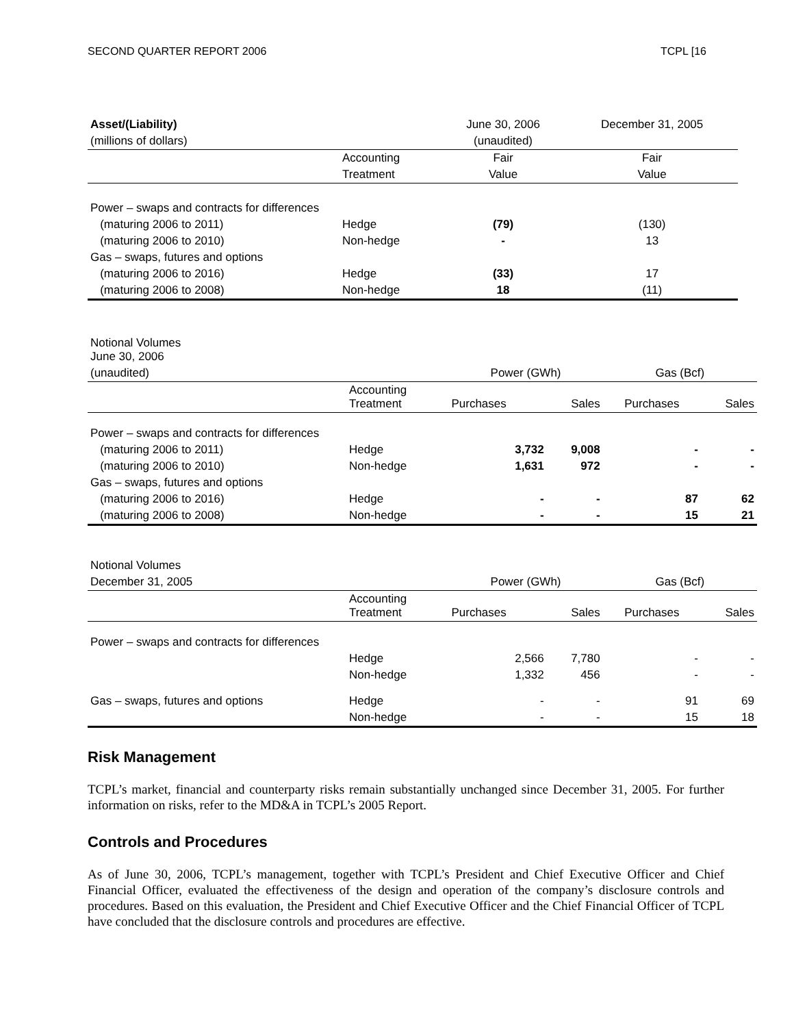SECOND QUARTER REPORT 2006 TCPL [16
| Asset/(Liability) | | June 30, 2006 | December 31, 2005 |
| (millions of dollars) | | (unaudited) | |
| | Accounting | Fair | Fair |
| | Treatment | Value | Value |
| Power – swaps and contracts for differences | | | |
| (maturing 2006 to 2011) | Hedge | (79) | (130) |
| (maturing 2006 to 2010) | Non-hedge | - | 13 |
| Gas – swaps, futures and options | | | |
| (maturing 2006 to 2016) | Hedge | (33) | 17 |
| (maturing 2006 to 2008) | Non-hedge | 18 | (11) |
| Notional Volumes June 30, 2006 | | | | | |
| (unaudited) | | Power (GWh) | | Gas (Bcf) | |
| | Accounting Treatment | Purchases | Sales | Purchases | Sales |
| Power – swaps and contracts for differences | | | | | |
| (maturing 2006 to 2011) | Hedge | 3,732 | 9,008 | - | - |
| (maturing 2006 to 2010) | Non-hedge | 1,631 | 972 | - | - |
| Gas – swaps, futures and options | | | | | |
| (maturing 2006 to 2016) | Hedge | - | - | 87 | 62 |
| (maturing 2006 to 2008) | Non-hedge | - | - | 15 | 21 |
| Notional Volumes | | | | | |
| December 31, 2005 | | Power (GWh) | | Gas (Bcf) | |
| | Accounting Treatment | Purchases | Sales | Purchases | Sales |
| Power – swaps and contracts for differences | | | | | |
| | Hedge | 2,566 | 7,780 | - | - |
| | Non-hedge | 1,332 | 456 | - | - |
| Gas – swaps, futures and options | Hedge | - | - | 91 | 69 |
| | Non-hedge | - | - | 15 | 18 |
Risk Management
TCPL’s market, financial and counterparty risks remain substantially unchanged since December 31, 2005. For further information on risks, refer to the MD&A in TCPL’s 2005 Report.
Controls and Procedures
As of June 30, 2006, TCPL’s management, together with TCPL’s President and Chief Executive Officer and Chief Financial Officer, evaluated the effectiveness of the design and operation of the company’s disclosure controls and procedures. Based on this evaluation, the President and Chief Executive Officer and the Chief Financial Officer of TCPL have concluded that the disclosure controls and procedures are effective.